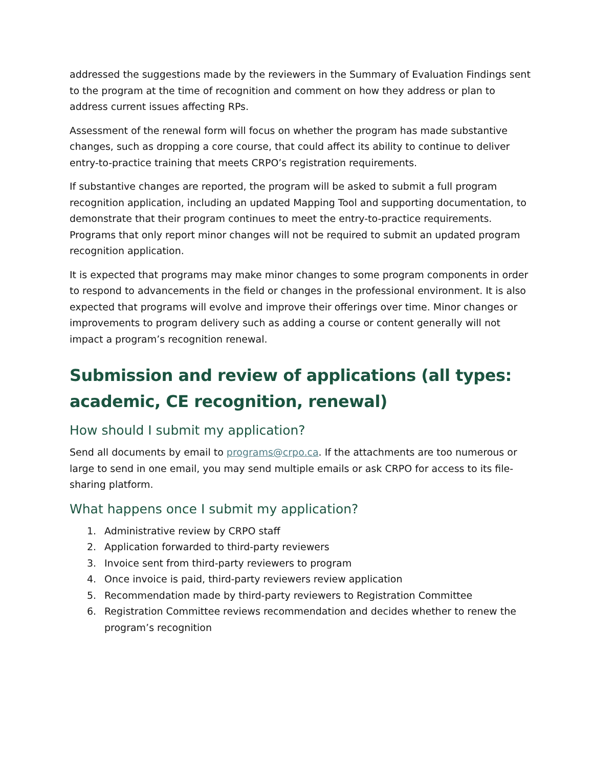addressed the suggestions made by the reviewers in the Summary of Evaluation Findings sent to the program at the time of recognition and comment on how they address or plan to address current issues affecting RPs.
Assessment of the renewal form will focus on whether the program has made substantive changes, such as dropping a core course, that could affect its ability to continue to deliver entry-to-practice training that meets CRPO’s registration requirements.
If substantive changes are reported, the program will be asked to submit a full program recognition application, including an updated Mapping Tool and supporting documentation, to demonstrate that their program continues to meet the entry-to-practice requirements. Programs that only report minor changes will not be required to submit an updated program recognition application.
It is expected that programs may make minor changes to some program components in order to respond to advancements in the field or changes in the professional environment. It is also expected that programs will evolve and improve their offerings over time. Minor changes or improvements to program delivery such as adding a course or content generally will not impact a program’s recognition renewal.
Submission and review of applications (all types: academic, CE recognition, renewal)
How should I submit my application?
Send all documents by email to programs@crpo.ca. If the attachments are too numerous or large to send in one email, you may send multiple emails or ask CRPO for access to its file-sharing platform.
What happens once I submit my application?
1. Administrative review by CRPO staff
2. Application forwarded to third-party reviewers
3. Invoice sent from third-party reviewers to program
4. Once invoice is paid, third-party reviewers review application
5. Recommendation made by third-party reviewers to Registration Committee
6. Registration Committee reviews recommendation and decides whether to renew the program’s recognition